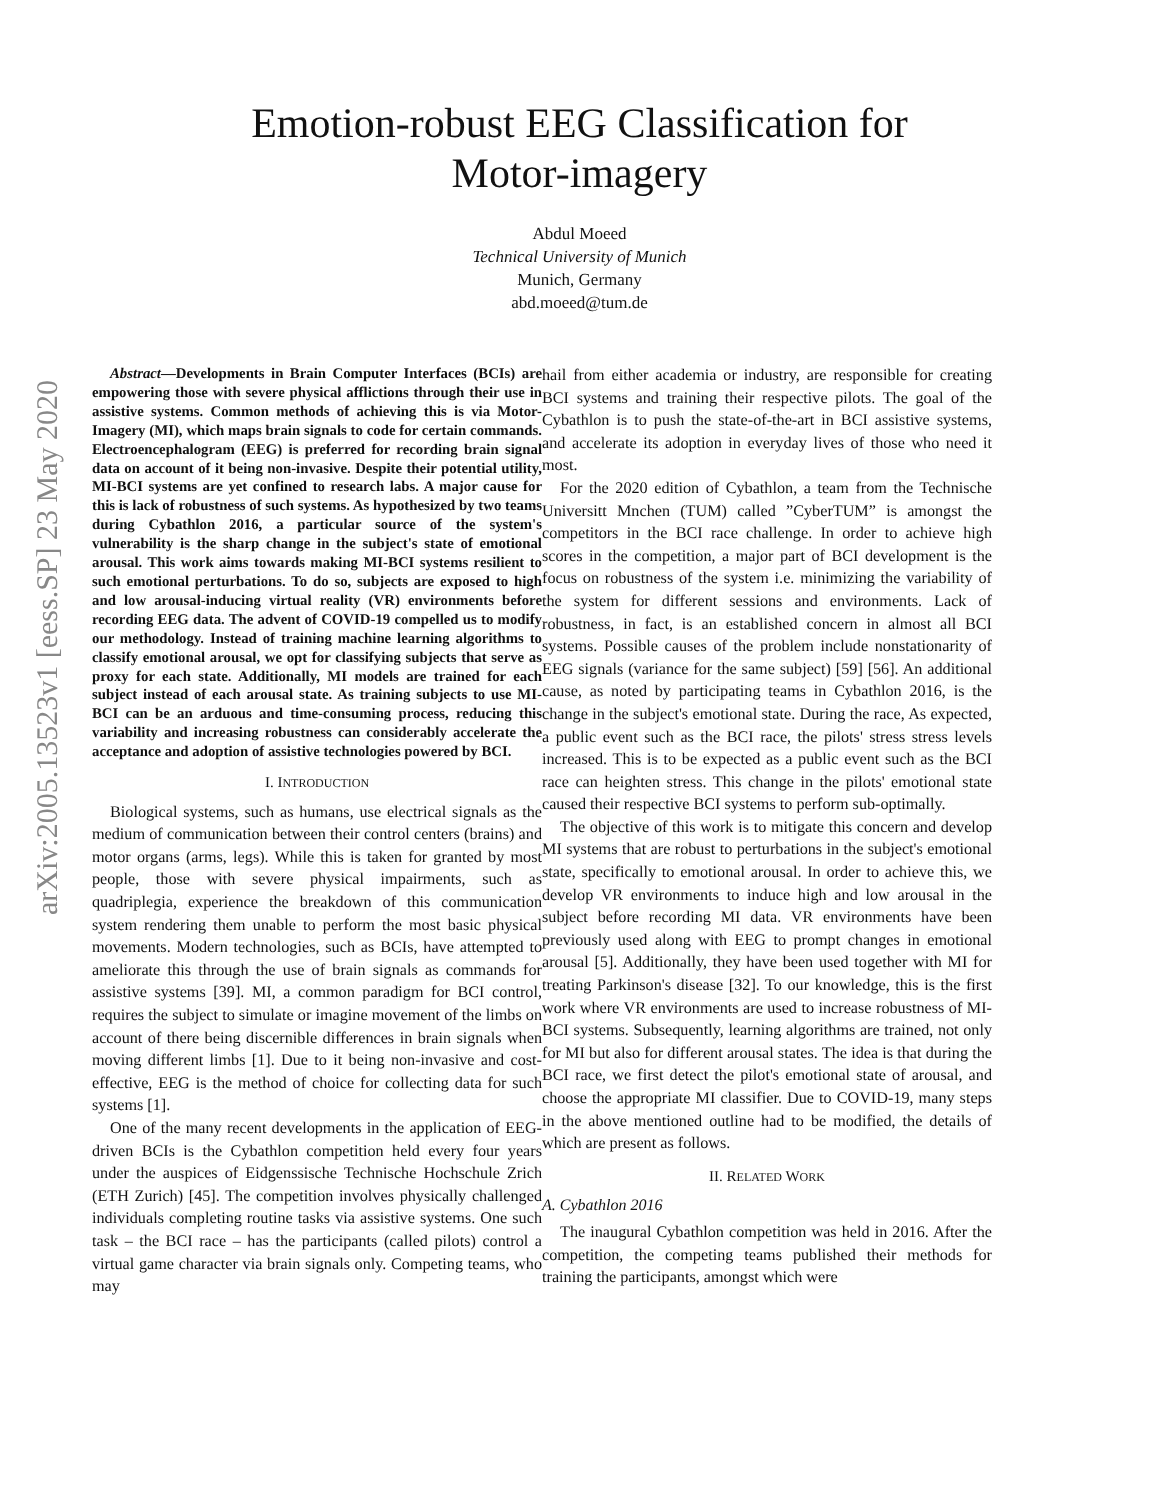arXiv:2005.13523v1 [eess.SP] 23 May 2020
Emotion-robust EEG Classification for
Motor-imagery
Abdul Moeed
Technical University of Munich
Munich, Germany
abd.moeed@tum.de
Abstract—Developments in Brain Computer Interfaces (BCIs) are empowering those with severe physical afflictions through their use in assistive systems. Common methods of achieving this is via Motor-Imagery (MI), which maps brain signals to code for certain commands. Electroencephalogram (EEG) is preferred for recording brain signal data on account of it being non-invasive. Despite their potential utility, MI-BCI systems are yet confined to research labs. A major cause for this is lack of robustness of such systems. As hypothesized by two teams during Cybathlon 2016, a particular source of the system's vulnerability is the sharp change in the subject's state of emotional arousal. This work aims towards making MI-BCI systems resilient to such emotional perturbations. To do so, subjects are exposed to high and low arousal-inducing virtual reality (VR) environments before recording EEG data. The advent of COVID-19 compelled us to modify our methodology. Instead of training machine learning algorithms to classify emotional arousal, we opt for classifying subjects that serve as proxy for each state. Additionally, MI models are trained for each subject instead of each arousal state. As training subjects to use MI-BCI can be an arduous and time-consuming process, reducing this variability and increasing robustness can considerably accelerate the acceptance and adoption of assistive technologies powered by BCI.
I. INTRODUCTION
Biological systems, such as humans, use electrical signals as the medium of communication between their control centers (brains) and motor organs (arms, legs). While this is taken for granted by most people, those with severe physical impairments, such as quadriplegia, experience the breakdown of this communication system rendering them unable to perform the most basic physical movements. Modern technologies, such as BCIs, have attempted to ameliorate this through the use of brain signals as commands for assistive systems [39]. MI, a common paradigm for BCI control, requires the subject to simulate or imagine movement of the limbs on account of there being discernible differences in brain signals when moving different limbs [1]. Due to it being non-invasive and cost-effective, EEG is the method of choice for collecting data for such systems [1].
One of the many recent developments in the application of EEG-driven BCIs is the Cybathlon competition held every four years under the auspices of Eidgenssische Technische Hochschule Zrich (ETH Zurich) [45]. The competition involves physically challenged individuals completing routine tasks via assistive systems. One such task – the BCI race – has the participants (called pilots) control a virtual game character via brain signals only. Competing teams, who may
hail from either academia or industry, are responsible for creating BCI systems and training their respective pilots. The goal of the Cybathlon is to push the state-of-the-art in BCI assistive systems, and accelerate its adoption in everyday lives of those who need it most.
For the 2020 edition of Cybathlon, a team from the Technische Universitt Mnchen (TUM) called ”CyberTUM” is amongst the competitors in the BCI race challenge. In order to achieve high scores in the competition, a major part of BCI development is the focus on robustness of the system i.e. minimizing the variability of the system for different sessions and environments. Lack of robustness, in fact, is an established concern in almost all BCI systems. Possible causes of the problem include nonstationarity of EEG signals (variance for the same subject) [59] [56]. An additional cause, as noted by participating teams in Cybathlon 2016, is the change in the subject's emotional state. During the race, As expected, a public event such as the BCI race, the pilots' stress stress levels increased. This is to be expected as a public event such as the BCI race can heighten stress. This change in the pilots' emotional state caused their respective BCI systems to perform sub-optimally.
The objective of this work is to mitigate this concern and develop MI systems that are robust to perturbations in the subject's emotional state, specifically to emotional arousal. In order to achieve this, we develop VR environments to induce high and low arousal in the subject before recording MI data. VR environments have been previously used along with EEG to prompt changes in emotional arousal [5]. Additionally, they have been used together with MI for treating Parkinson's disease [32]. To our knowledge, this is the first work where VR environments are used to increase robustness of MI-BCI systems. Subsequently, learning algorithms are trained, not only for MI but also for different arousal states. The idea is that during the BCI race, we first detect the pilot's emotional state of arousal, and choose the appropriate MI classifier. Due to COVID-19, many steps in the above mentioned outline had to be modified, the details of which are present as follows.
II. RELATED WORK
A. Cybathlon 2016
The inaugural Cybathlon competition was held in 2016. After the competition, the competing teams published their methods for training the participants, amongst which were